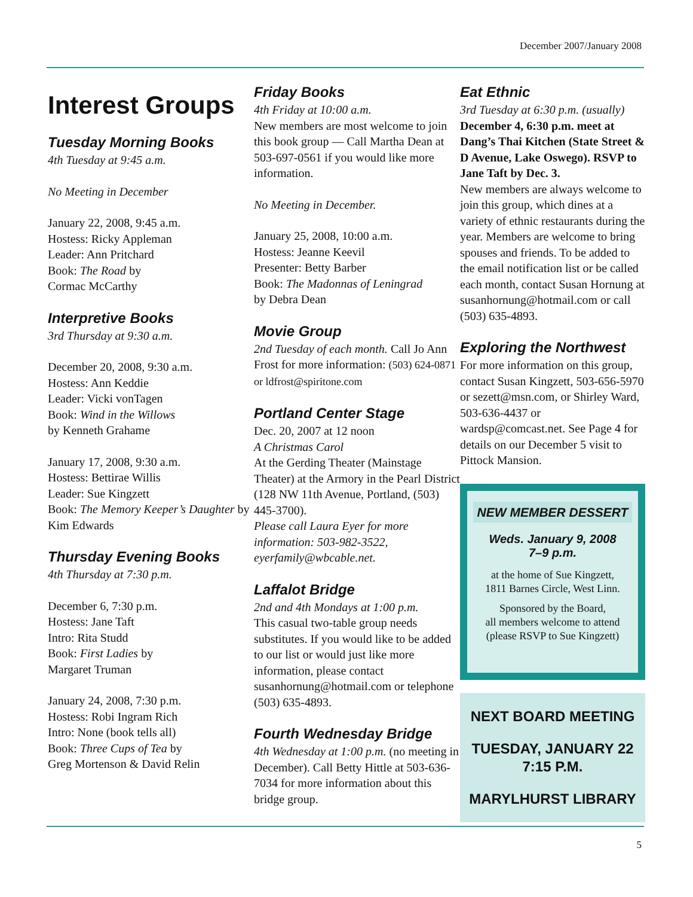December 2007/January 2008
Interest Groups
Tuesday Morning Books
4th Tuesday at 9:45 a.m.
No Meeting in December
January 22, 2008, 9:45 a.m.
Hostess: Ricky Appleman
Leader: Ann Pritchard
Book: The Road by
Cormac McCarthy
Interpretive Books
3rd Thursday at 9:30 a.m.
December 20, 2008, 9:30 a.m.
Hostess: Ann Keddie
Leader: Vicki vonTagen
Book: Wind in the Willows
by Kenneth Grahame
January 17, 2008, 9:30 a.m.
Hostess: Bettirae Willis
Leader: Sue Kingzett
Book: The Memory Keeper’s Daughter by Kim Edwards
Thursday Evening Books
4th Thursday at 7:30 p.m.
December 6, 7:30 p.m.
Hostess: Jane Taft
Intro: Rita Studd
Book: First Ladies by
Margaret Truman
January 24, 2008, 7:30 p.m.
Hostess: Robi Ingram Rich
Intro: None (book tells all)
Book: Three Cups of Tea by
Greg Mortenson & David Relin
Friday Books
4th Friday at 10:00 a.m.
New members are most welcome to join this book group — Call Martha Dean at 503-697-0561 if you would like more information.
No Meeting in December.
January 25, 2008, 10:00 a.m.
Hostess: Jeanne Keevil
Presenter: Betty Barber
Book: The Madonnas of Leningrad
by Debra Dean
Movie Group
2nd Tuesday of each month. Call Jo Ann Frost for more information: (503) 624-0871 or ldfrost@spiritone.com
Portland Center Stage
Dec. 20, 2007 at 12 noon
A Christmas Carol
At the Gerding Theater (Mainstage Theater) at the Armory in the Pearl District (128 NW 11th Avenue, Portland, (503) 445-3700).
Please call Laura Eyer for more information: 503-982-3522, eyerfamily@wbcable.net.
Laffalot Bridge
2nd and 4th Mondays at 1:00 p.m.
This casual two-table group needs substitutes. If you would like to be added to our list or would just like more information, please contact susanhornung@hotmail.com or telephone (503) 635-4893.
Fourth Wednesday Bridge
4th Wednesday at 1:00 p.m. (no meeting in December). Call Betty Hittle at 503-636-7034 for more information about this bridge group.
Eat Ethnic
3rd Tuesday at 6:30 p.m. (usually)
December 4, 6:30 p.m. meet at Dang’s Thai Kitchen (State Street & D Avenue, Lake Oswego). RSVP to Jane Taft by Dec. 3.
New members are always welcome to join this group, which dines at a variety of ethnic restaurants during the year. Members are welcome to bring spouses and friends. To be added to the email notification list or be called each month, contact Susan Hornung at susanhornung@hotmail.com or call (503) 635-4893.
Exploring the Northwest
For more information on this group, contact Susan Kingzett, 503-656-5970 or sezett@msn.com, or Shirley Ward, 503-636-4437 or wardsp@comcast.net. See Page 4 for details on our December 5 visit to Pittock Mansion.
NEW MEMBER DESSERT
Weds. January 9, 2008
7–9 p.m.
at the home of Sue Kingzett,
1811 Barnes Circle, West Linn.
Sponsored by the Board,
all members welcome to attend
(please RSVP to Sue Kingzett)
NEXT BOARD MEETING
TUESDAY, JANUARY 22
7:15 P.M.
MARYLHURST LIBRARY
5